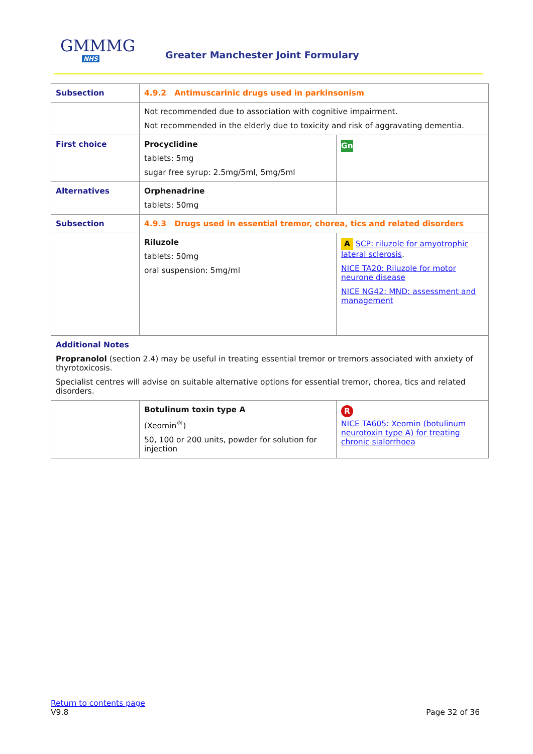GMMMG
NHS
Greater Manchester Joint Formulary
| Subsection | 4.9.2 Antimuscarinic drugs used in parkinsonism | |
| | Not recommended due to association with cognitive impairment. Not recommended in the elderly due to toxicity and risk of aggravating dementia. | |
| First choice | Procyclidine tablets: 5mg sugar free syrup: 2.5mg/5ml, 5mg/5ml | Gn |
| Alternatives | Orphenadrine tablets: 50mg | |
| Subsection | 4.9.3 Drugs used in essential tremor, chorea, tics and related disorders | |
| | Riluzole tablets: 50mg oral suspension: 5mg/ml | A SCP: riluzole for amyotrophic lateral sclerosis . NICE TA20: Riluzole for motor neurone disease NICE NG42: MND: assessment and management |
| Additional Notes Propranolol (section 2.4) may be useful in treating essential tremor or tremors associated with anxiety of thyrotoxicosis. Specialist centres will advise on suitable alternative options for essential tremor, chorea, tics and related disorders. | | |
| | Botulinum toxin type A (Xeomin<sup>®</sup>) 50, 100 or 200 units, powder for solution for injection | R NICE TA605: Xeomin (botulinum neurotoxin type A) for treating chronic sialorrhoea |
Return to contents page
V9.8 Page 32 of 36